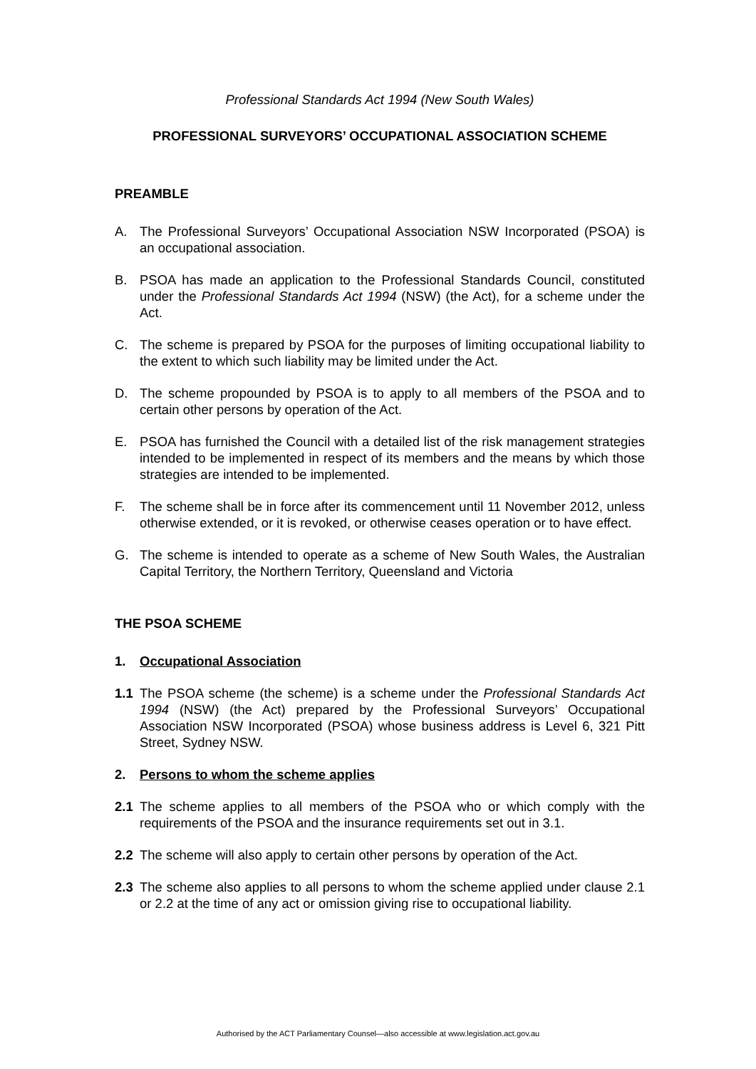Professional Standards Act 1994 (New South Wales)
PROFESSIONAL SURVEYORS’ OCCUPATIONAL ASSOCIATION SCHEME
PREAMBLE
A. The Professional Surveyors’ Occupational Association NSW Incorporated (PSOA) is an occupational association.
B. PSOA has made an application to the Professional Standards Council, constituted under the Professional Standards Act 1994 (NSW) (the Act), for a scheme under the Act.
C. The scheme is prepared by PSOA for the purposes of limiting occupational liability to the extent to which such liability may be limited under the Act.
D. The scheme propounded by PSOA is to apply to all members of the PSOA and to certain other persons by operation of the Act.
E. PSOA has furnished the Council with a detailed list of the risk management strategies intended to be implemented in respect of its members and the means by which those strategies are intended to be implemented.
F. The scheme shall be in force after its commencement until 11 November 2012, unless otherwise extended, or it is revoked, or otherwise ceases operation or to have effect.
G. The scheme is intended to operate as a scheme of New South Wales, the Australian Capital Territory, the Northern Territory, Queensland and Victoria
THE PSOA SCHEME
1. Occupational Association
1.1 The PSOA scheme (the scheme) is a scheme under the Professional Standards Act 1994 (NSW) (the Act) prepared by the Professional Surveyors’ Occupational Association NSW Incorporated (PSOA) whose business address is Level 6, 321 Pitt Street, Sydney NSW.
2. Persons to whom the scheme applies
2.1 The scheme applies to all members of the PSOA who or which comply with the requirements of the PSOA and the insurance requirements set out in 3.1.
2.2 The scheme will also apply to certain other persons by operation of the Act.
2.3 The scheme also applies to all persons to whom the scheme applied under clause 2.1 or 2.2 at the time of any act or omission giving rise to occupational liability.
Authorised by the ACT Parliamentary Counsel—also accessible at www.legislation.act.gov.au